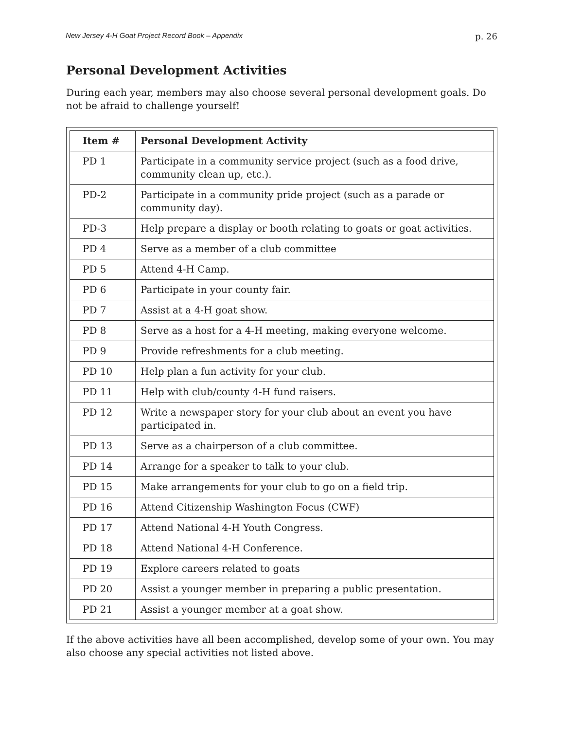New Jersey 4-H Goat Project Record Book – Appendix p. 26
Personal Development Activities
During each year, members may also choose several personal development goals. Do not be afraid to challenge yourself!
| Item # | Personal Development Activity |
| --- | --- |
| PD 1 | Participate in a community service project (such as a food drive, community clean up, etc.). |
| PD-2 | Participate in a community pride project (such as a parade or community day). |
| PD-3 | Help prepare a display or booth relating to goats or goat activities. |
| PD 4 | Serve as a member of a club committee |
| PD 5 | Attend 4-H Camp. |
| PD 6 | Participate in your county fair. |
| PD 7 | Assist at a 4-H goat show. |
| PD 8 | Serve as a host for a 4-H meeting, making everyone welcome. |
| PD 9 | Provide refreshments for a club meeting. |
| PD 10 | Help plan a fun activity for your club. |
| PD 11 | Help with club/county 4-H fund raisers. |
| PD 12 | Write a newspaper story for your club about an event you have participated in. |
| PD 13 | Serve as a chairperson of a club committee. |
| PD 14 | Arrange for a speaker to talk to your club. |
| PD 15 | Make arrangements for your club to go on a field trip. |
| PD 16 | Attend Citizenship Washington Focus (CWF) |
| PD 17 | Attend National 4-H Youth Congress. |
| PD 18 | Attend National 4-H Conference. |
| PD 19 | Explore careers related to goats |
| PD 20 | Assist a younger member in preparing a public presentation. |
| PD 21 | Assist a younger member at a goat show. |
If the above activities have all been accomplished, develop some of your own. You may also choose any special activities not listed above.